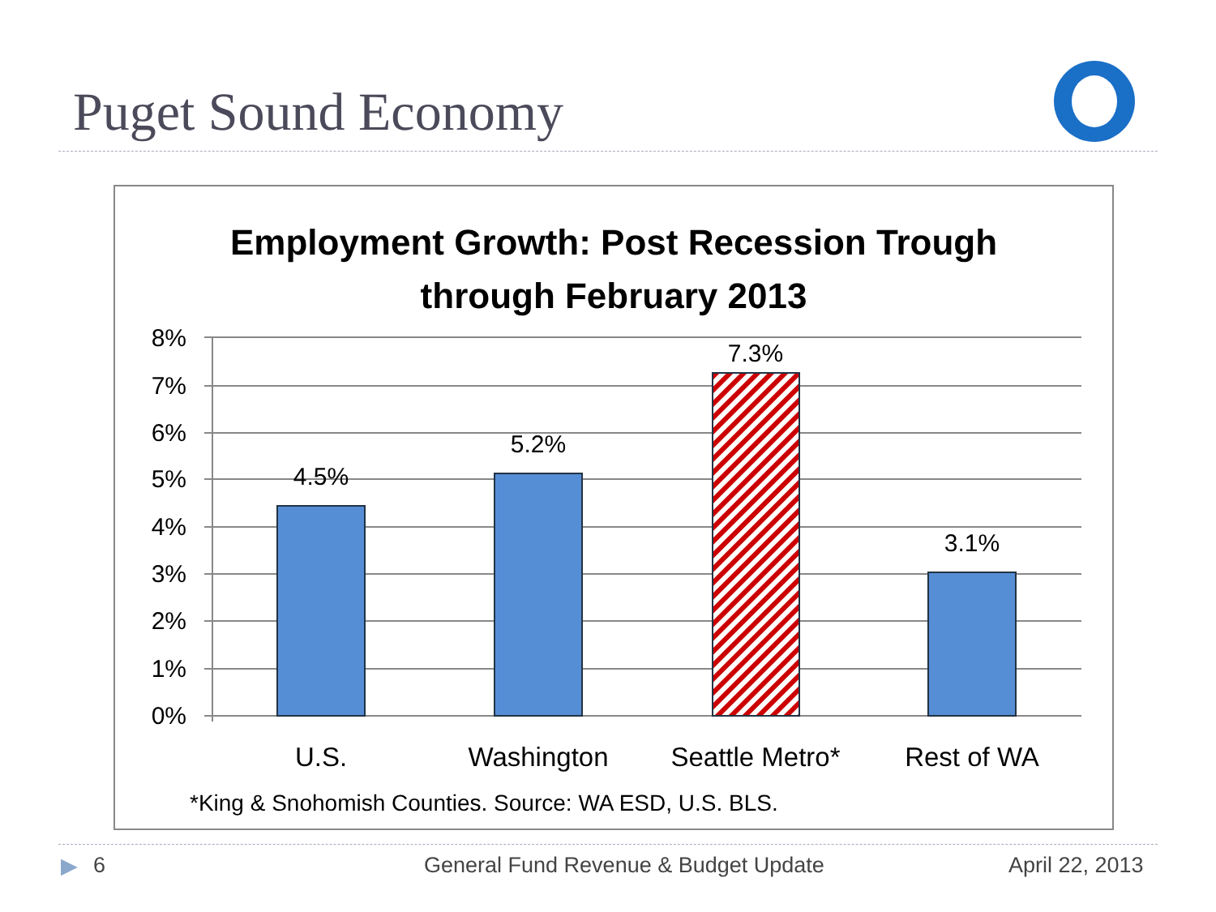Puget Sound Economy
Employment Growth: Post Recession Trough
through February 2013
8%
7%
6%
5%
4%
3%
2%
1%
0%
4.5%
5.2%
7.3%
3.1%
U.S.
Washington
Seattle Metro*
Rest of WA
*King & Snohomish Counties. Source: WA ESD, U.S. BLS.
▶ 6
General Fund Revenue & Budget Update
April 22, 2013